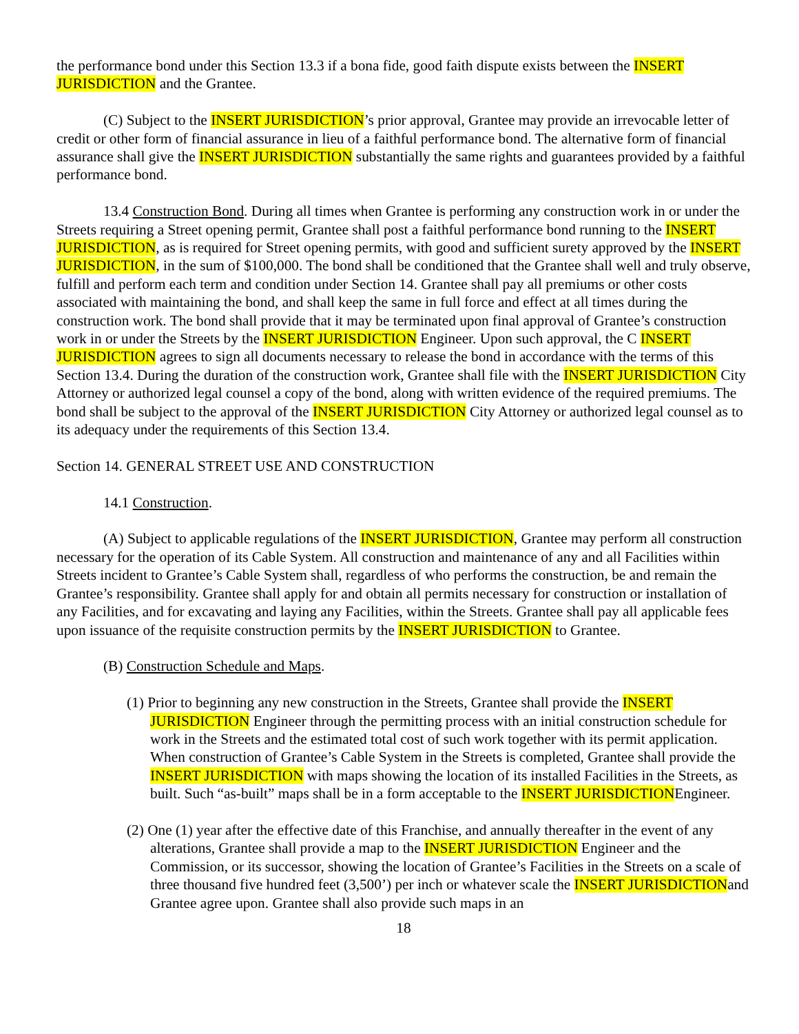the performance bond under this Section 13.3 if a bona fide, good faith dispute exists between the INSERT JURISDICTION and the Grantee.
(C) Subject to the INSERT JURISDICTION’s prior approval, Grantee may provide an irrevocable letter of credit or other form of financial assurance in lieu of a faithful performance bond. The alternative form of financial assurance shall give the INSERT JURISDICTION substantially the same rights and guarantees provided by a faithful performance bond.
13.4 Construction Bond. During all times when Grantee is performing any construction work in or under the Streets requiring a Street opening permit, Grantee shall post a faithful performance bond running to the INSERT JURISDICTION, as is required for Street opening permits, with good and sufficient surety approved by the INSERT JURISDICTION, in the sum of $100,000. The bond shall be conditioned that the Grantee shall well and truly observe, fulfill and perform each term and condition under Section 14. Grantee shall pay all premiums or other costs associated with maintaining the bond, and shall keep the same in full force and effect at all times during the construction work. The bond shall provide that it may be terminated upon final approval of Grantee’s construction work in or under the Streets by the INSERT JURISDICTION Engineer. Upon such approval, the C INSERT JURISDICTION agrees to sign all documents necessary to release the bond in accordance with the terms of this Section 13.4. During the duration of the construction work, Grantee shall file with the INSERT JURISDICTION City Attorney or authorized legal counsel a copy of the bond, along with written evidence of the required premiums. The bond shall be subject to the approval of the INSERT JURISDICTION City Attorney or authorized legal counsel as to its adequacy under the requirements of this Section 13.4.
Section 14. GENERAL STREET USE AND CONSTRUCTION
14.1 Construction.
(A) Subject to applicable regulations of the INSERT JURISDICTION, Grantee may perform all construction necessary for the operation of its Cable System. All construction and maintenance of any and all Facilities within Streets incident to Grantee’s Cable System shall, regardless of who performs the construction, be and remain the Grantee’s responsibility. Grantee shall apply for and obtain all permits necessary for construction or installation of any Facilities, and for excavating and laying any Facilities, within the Streets. Grantee shall pay all applicable fees upon issuance of the requisite construction permits by the INSERT JURISDICTION to Grantee.
(B) Construction Schedule and Maps.
(1) Prior to beginning any new construction in the Streets, Grantee shall provide the INSERT JURISDICTION Engineer through the permitting process with an initial construction schedule for work in the Streets and the estimated total cost of such work together with its permit application. When construction of Grantee’s Cable System in the Streets is completed, Grantee shall provide the INSERT JURISDICTION with maps showing the location of its installed Facilities in the Streets, as built. Such “as-built” maps shall be in a form acceptable to the INSERT JURISDICTIONEngineer.
(2) One (1) year after the effective date of this Franchise, and annually thereafter in the event of any alterations, Grantee shall provide a map to the INSERT JURISDICTION Engineer and the Commission, or its successor, showing the location of Grantee’s Facilities in the Streets on a scale of three thousand five hundred feet (3,500’) per inch or whatever scale the INSERT JURISDICTIONand Grantee agree upon. Grantee shall also provide such maps in an
18